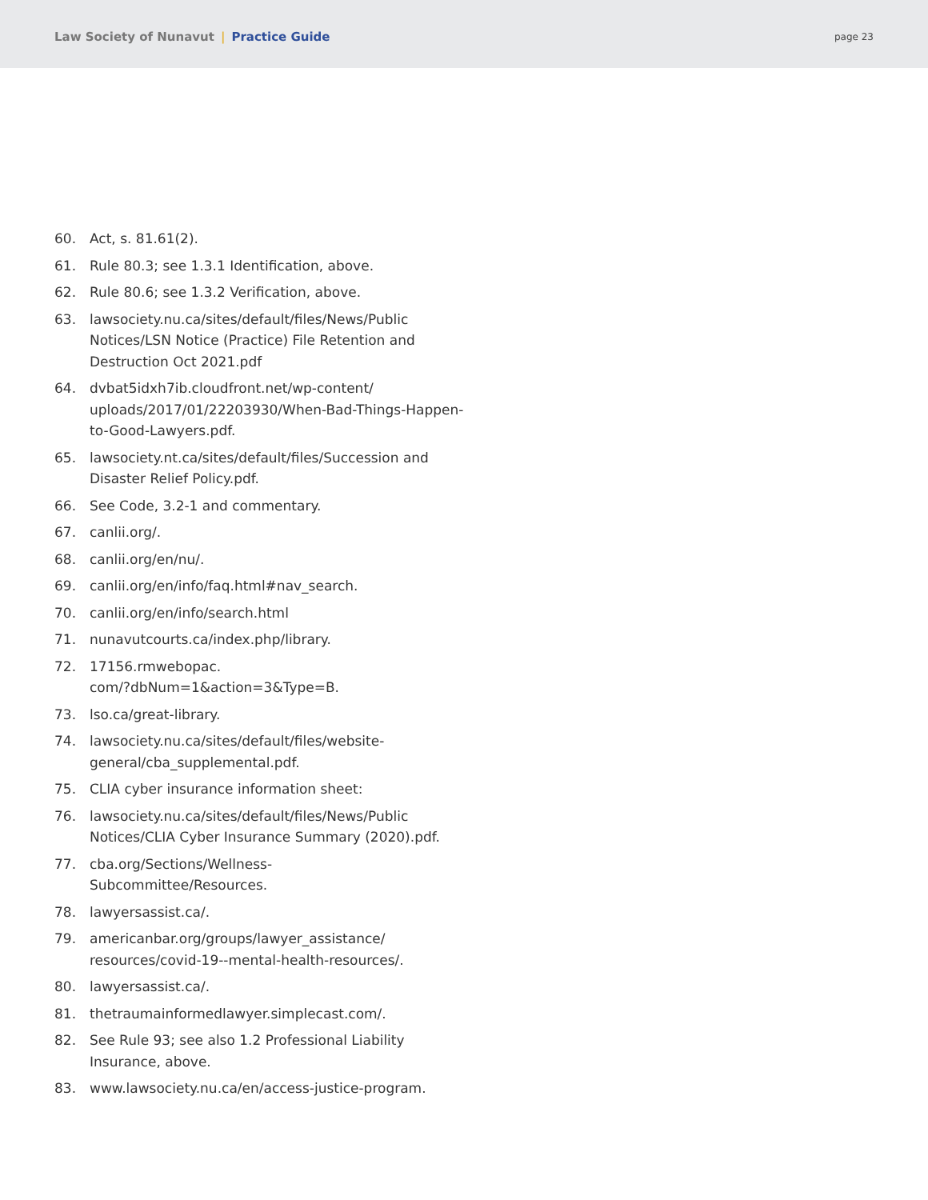Law Society of Nunavut | Practice Guide
page 23
60. Act, s. 81.61(2).
61. Rule 80.3; see 1.3.1 Identification, above.
62. Rule 80.6; see 1.3.2 Verification, above.
63. lawsociety.nu.ca/sites/default/files/News/Public Notices/LSN Notice (Practice) File Retention and Destruction Oct 2021.pdf
64. dvbat5idxh7ib.cloudfront.net/wp-content/ uploads/2017/01/22203930/When-Bad-Things-Happen-to-Good-Lawyers.pdf.
65. lawsociety.nt.ca/sites/default/files/Succession and Disaster Relief Policy.pdf.
66. See Code, 3.2-1 and commentary.
67. canlii.org/.
68. canlii.org/en/nu/.
69. canlii.org/en/info/faq.html#nav_search.
70. canlii.org/en/info/search.html
71. nunavutcourts.ca/index.php/library.
72. 17156.rmwebopac.
com/?dbNum=1&action=3&Type=B.
73. lso.ca/great-library.
74. lawsociety.nu.ca/sites/default/files/website-general/cba_supplemental.pdf.
75. CLIA cyber insurance information sheet:
76. lawsociety.nu.ca/sites/default/files/News/Public Notices/CLIA Cyber Insurance Summary (2020).pdf.
77. cba.org/Sections/Wellness-
Subcommittee/Resources.
78. lawyersassist.ca/.
79. americanbar.org/groups/lawyer_assistance/ resources/covid-19--mental-health-resources/.
80. lawyersassist.ca/.
81. thetraumainformedlawyer.simplecast.com/.
82. See Rule 93; see also 1.2 Professional Liability Insurance, above.
83. www.lawsociety.nu.ca/en/access-justice-program.